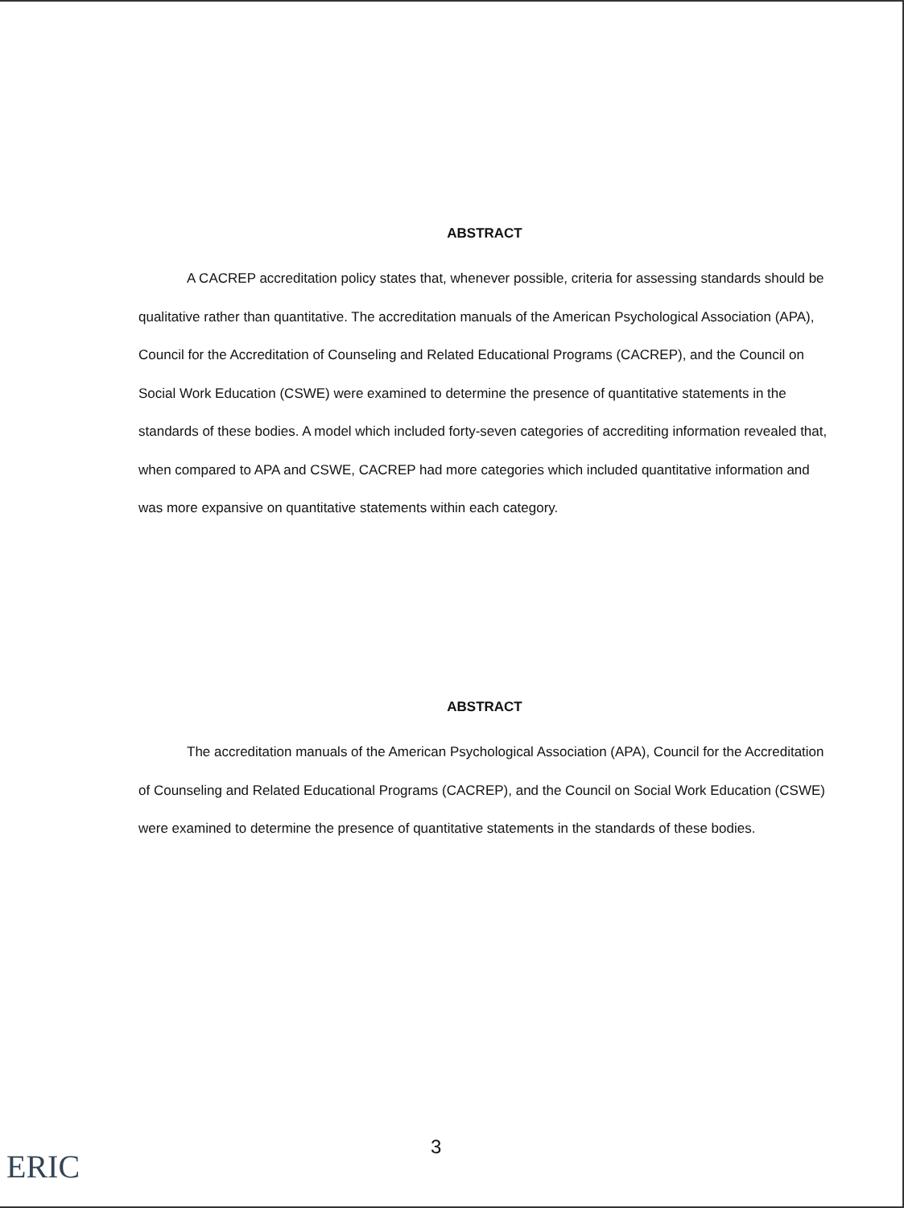ABSTRACT
A CACREP accreditation policy states that, whenever possible, criteria for assessing standards should be qualitative rather than quantitative. The accreditation manuals of the American Psychological Association (APA), Council for the Accreditation of Counseling and Related Educational Programs (CACREP), and the Council on Social Work Education (CSWE) were examined to determine the presence of quantitative statements in the standards of these bodies. A model which included forty-seven categories of accrediting information revealed that, when compared to APA and CSWE, CACREP had more categories which included quantitative information and was more expansive on quantitative statements within each category.
ABSTRACT
The accreditation manuals of the American Psychological Association (APA), Council for the Accreditation of Counseling and Related Educational Programs (CACREP), and the Council on Social Work Education (CSWE) were examined to determine the presence of quantitative statements in the standards of these bodies.
3
ERIC